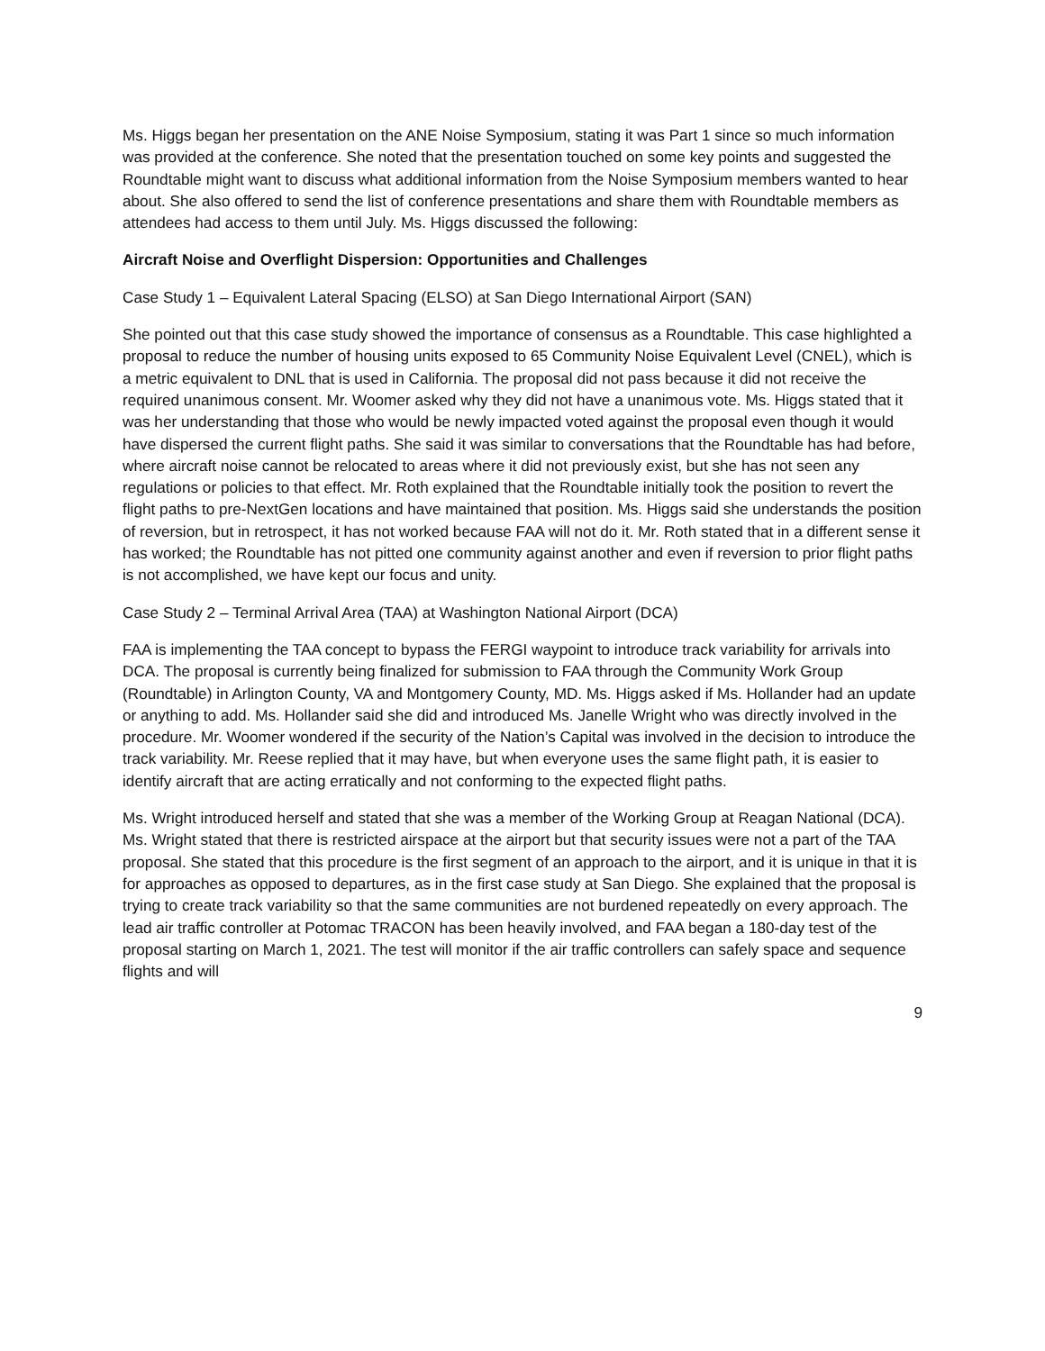Ms. Higgs began her presentation on the ANE Noise Symposium, stating it was Part 1 since so much information was provided at the conference. She noted that the presentation touched on some key points and suggested the Roundtable might want to discuss what additional information from the Noise Symposium members wanted to hear about. She also offered to send the list of conference presentations and share them with Roundtable members as attendees had access to them until July. Ms. Higgs discussed the following:
Aircraft Noise and Overflight Dispersion: Opportunities and Challenges
Case Study 1 – Equivalent Lateral Spacing (ELSO) at San Diego International Airport (SAN)
She pointed out that this case study showed the importance of consensus as a Roundtable. This case highlighted a proposal to reduce the number of housing units exposed to 65 Community Noise Equivalent Level (CNEL), which is a metric equivalent to DNL that is used in California. The proposal did not pass because it did not receive the required unanimous consent. Mr. Woomer asked why they did not have a unanimous vote. Ms. Higgs stated that it was her understanding that those who would be newly impacted voted against the proposal even though it would have dispersed the current flight paths. She said it was similar to conversations that the Roundtable has had before, where aircraft noise cannot be relocated to areas where it did not previously exist, but she has not seen any regulations or policies to that effect. Mr. Roth explained that the Roundtable initially took the position to revert the flight paths to pre-NextGen locations and have maintained that position. Ms. Higgs said she understands the position of reversion, but in retrospect, it has not worked because FAA will not do it. Mr. Roth stated that in a different sense it has worked; the Roundtable has not pitted one community against another and even if reversion to prior flight paths is not accomplished, we have kept our focus and unity.
Case Study 2 – Terminal Arrival Area (TAA) at Washington National Airport (DCA)
FAA is implementing the TAA concept to bypass the FERGI waypoint to introduce track variability for arrivals into DCA. The proposal is currently being finalized for submission to FAA through the Community Work Group (Roundtable) in Arlington County, VA and Montgomery County, MD. Ms. Higgs asked if Ms. Hollander had an update or anything to add. Ms. Hollander said she did and introduced Ms. Janelle Wright who was directly involved in the procedure. Mr. Woomer wondered if the security of the Nation’s Capital was involved in the decision to introduce the track variability. Mr. Reese replied that it may have, but when everyone uses the same flight path, it is easier to identify aircraft that are acting erratically and not conforming to the expected flight paths.
Ms. Wright introduced herself and stated that she was a member of the Working Group at Reagan National (DCA). Ms. Wright stated that there is restricted airspace at the airport but that security issues were not a part of the TAA proposal. She stated that this procedure is the first segment of an approach to the airport, and it is unique in that it is for approaches as opposed to departures, as in the first case study at San Diego. She explained that the proposal is trying to create track variability so that the same communities are not burdened repeatedly on every approach. The lead air traffic controller at Potomac TRACON has been heavily involved, and FAA began a 180-day test of the proposal starting on March 1, 2021. The test will monitor if the air traffic controllers can safely space and sequence flights and will
9